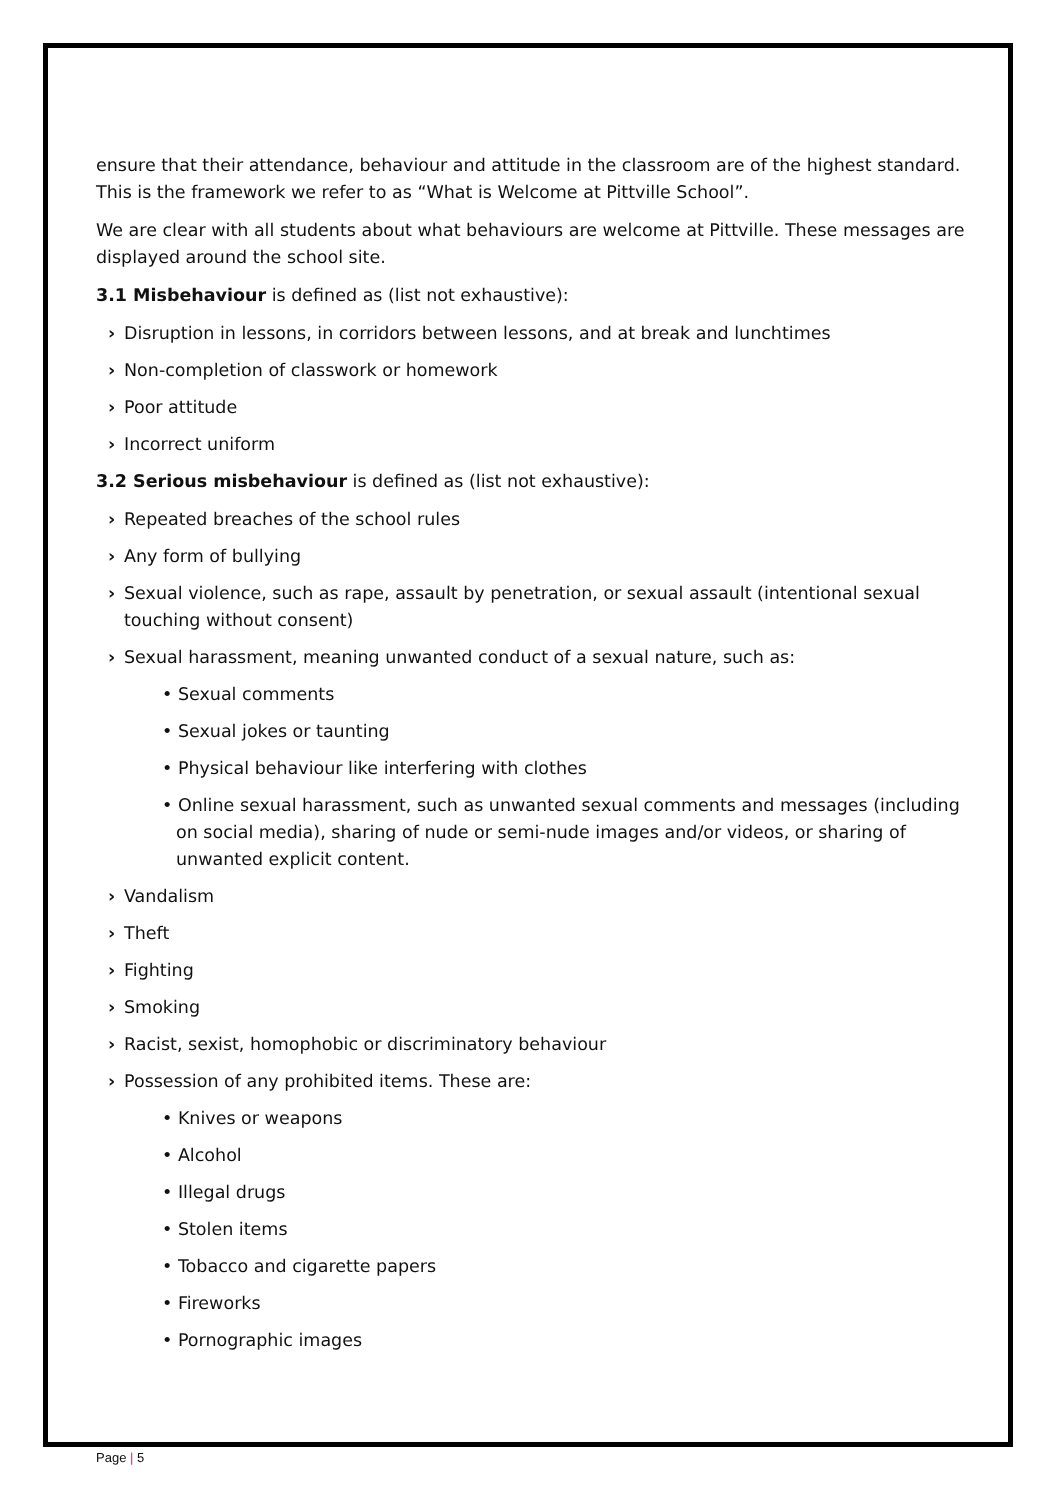ensure that their attendance, behaviour and attitude in the classroom are of the highest standard. This is the framework we refer to as “What is Welcome at Pittville School”.
We are clear with all students about what behaviours are welcome at Pittville. These messages are displayed around the school site.
3.1 Misbehaviour is defined as (list not exhaustive):
› Disruption in lessons, in corridors between lessons, and at break and lunchtimes
› Non-completion of classwork or homework
› Poor attitude
› Incorrect uniform
3.2 Serious misbehaviour is defined as (list not exhaustive):
› Repeated breaches of the school rules
› Any form of bullying
› Sexual violence, such as rape, assault by penetration, or sexual assault (intentional sexual touching without consent)
› Sexual harassment, meaning unwanted conduct of a sexual nature, such as:
• Sexual comments
• Sexual jokes or taunting
• Physical behaviour like interfering with clothes
• Online sexual harassment, such as unwanted sexual comments and messages (including on social media), sharing of nude or semi-nude images and/or videos, or sharing of unwanted explicit content.
› Vandalism
› Theft
› Fighting
› Smoking
› Racist, sexist, homophobic or discriminatory behaviour
› Possession of any prohibited items. These are:
• Knives or weapons
• Alcohol
• Illegal drugs
• Stolen items
• Tobacco and cigarette papers
• Fireworks
• Pornographic images
Page | 5